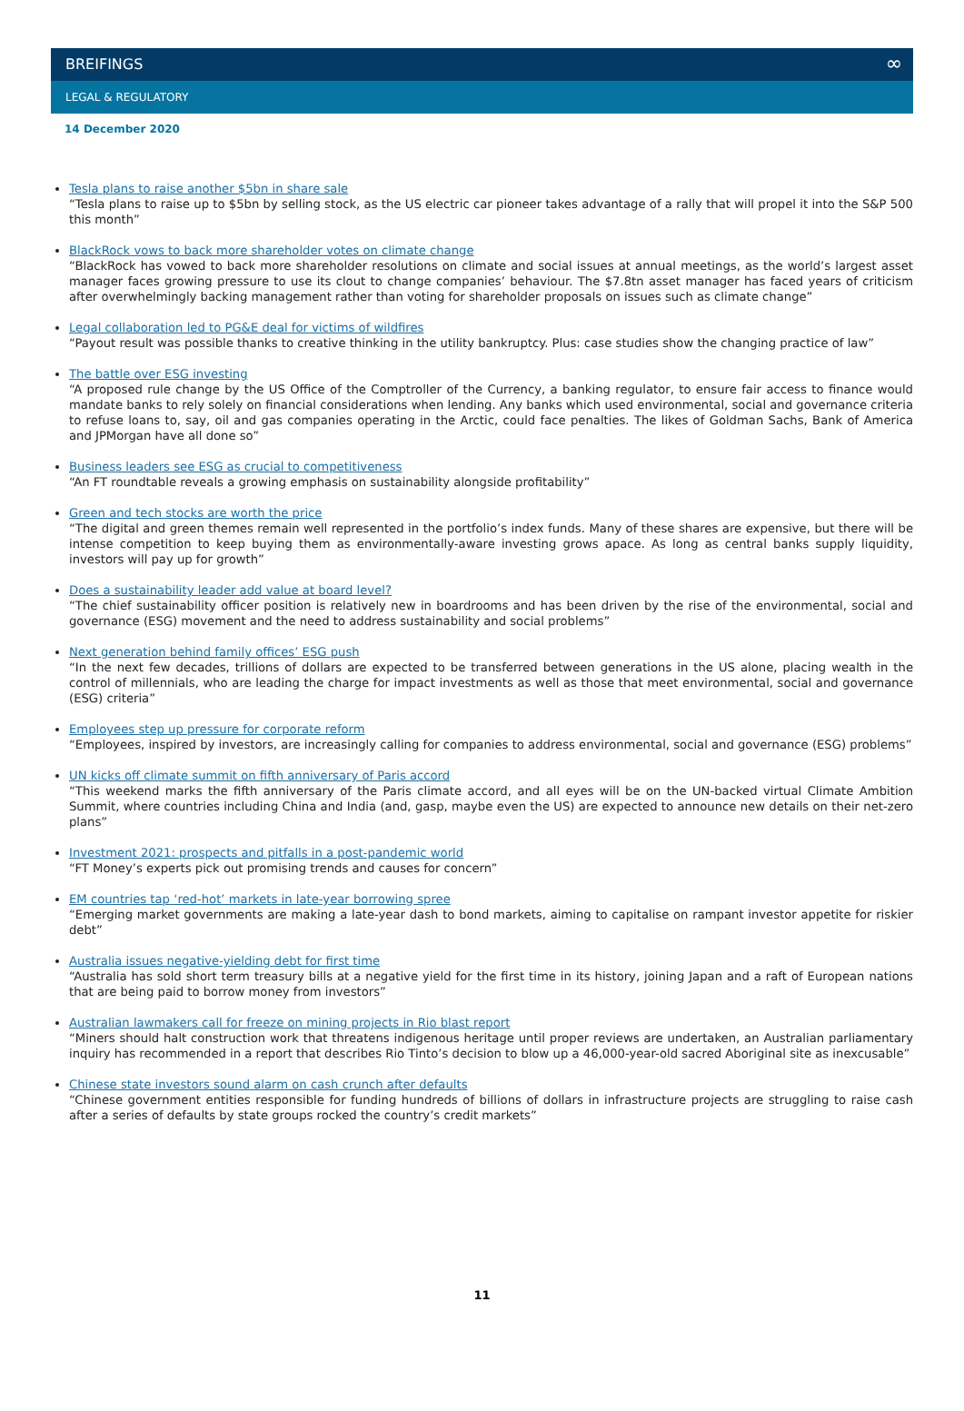BREIFINGS ∞
LEGAL & REGULATORY
14 December 2020
Tesla plans to raise another $5bn in share sale
“Tesla plans to raise up to $5bn by selling stock, as the US electric car pioneer takes advantage of a rally that will propel it into the S&P 500 this month”
BlackRock vows to back more shareholder votes on climate change
“BlackRock has vowed to back more shareholder resolutions on climate and social issues at annual meetings, as the world’s largest asset manager faces growing pressure to use its clout to change companies’ behaviour. The $7.8tn asset manager has faced years of criticism after overwhelmingly backing management rather than voting for shareholder proposals on issues such as climate change”
Legal collaboration led to PG&E deal for victims of wildfires
“Payout result was possible thanks to creative thinking in the utility bankruptcy. Plus: case studies show the changing practice of law”
The battle over ESG investing
“A proposed rule change by the US Office of the Comptroller of the Currency, a banking regulator, to ensure fair access to finance would mandate banks to rely solely on financial considerations when lending. Any banks which used environmental, social and governance criteria to refuse loans to, say, oil and gas companies operating in the Arctic, could face penalties. The likes of Goldman Sachs, Bank of America and JPMorgan have all done so”
Business leaders see ESG as crucial to competitiveness
“An FT roundtable reveals a growing emphasis on sustainability alongside profitability”
Green and tech stocks are worth the price
“The digital and green themes remain well represented in the portfolio’s index funds. Many of these shares are expensive, but there will be intense competition to keep buying them as environmentally-aware investing grows apace. As long as central banks supply liquidity, investors will pay up for growth”
Does a sustainability leader add value at board level?
“The chief sustainability officer position is relatively new in boardrooms and has been driven by the rise of the environmental, social and governance (ESG) movement and the need to address sustainability and social problems”
Next generation behind family offices’ ESG push
“In the next few decades, trillions of dollars are expected to be transferred between generations in the US alone, placing wealth in the control of millennials, who are leading the charge for impact investments as well as those that meet environmental, social and governance (ESG) criteria”
Employees step up pressure for corporate reform
“Employees, inspired by investors, are increasingly calling for companies to address environmental, social and governance (ESG) problems”
UN kicks off climate summit on fifth anniversary of Paris accord
“This weekend marks the fifth anniversary of the Paris climate accord, and all eyes will be on the UN-backed virtual Climate Ambition Summit, where countries including China and India (and, gasp, maybe even the US) are expected to announce new details on their net-zero plans”
Investment 2021: prospects and pitfalls in a post-pandemic world
“FT Money’s experts pick out promising trends and causes for concern”
EM countries tap ‘red-hot’ markets in late-year borrowing spree
“Emerging market governments are making a late-year dash to bond markets, aiming to capitalise on rampant investor appetite for riskier debt”
Australia issues negative-yielding debt for first time
“Australia has sold short term treasury bills at a negative yield for the first time in its history, joining Japan and a raft of European nations that are being paid to borrow money from investors”
Australian lawmakers call for freeze on mining projects in Rio blast report
“Miners should halt construction work that threatens indigenous heritage until proper reviews are undertaken, an Australian parliamentary inquiry has recommended in a report that describes Rio Tinto’s decision to blow up a 46,000-year-old sacred Aboriginal site as inexcusable”
Chinese state investors sound alarm on cash crunch after defaults
“Chinese government entities responsible for funding hundreds of billions of dollars in infrastructure projects are struggling to raise cash after a series of defaults by state groups rocked the country’s credit markets”
11